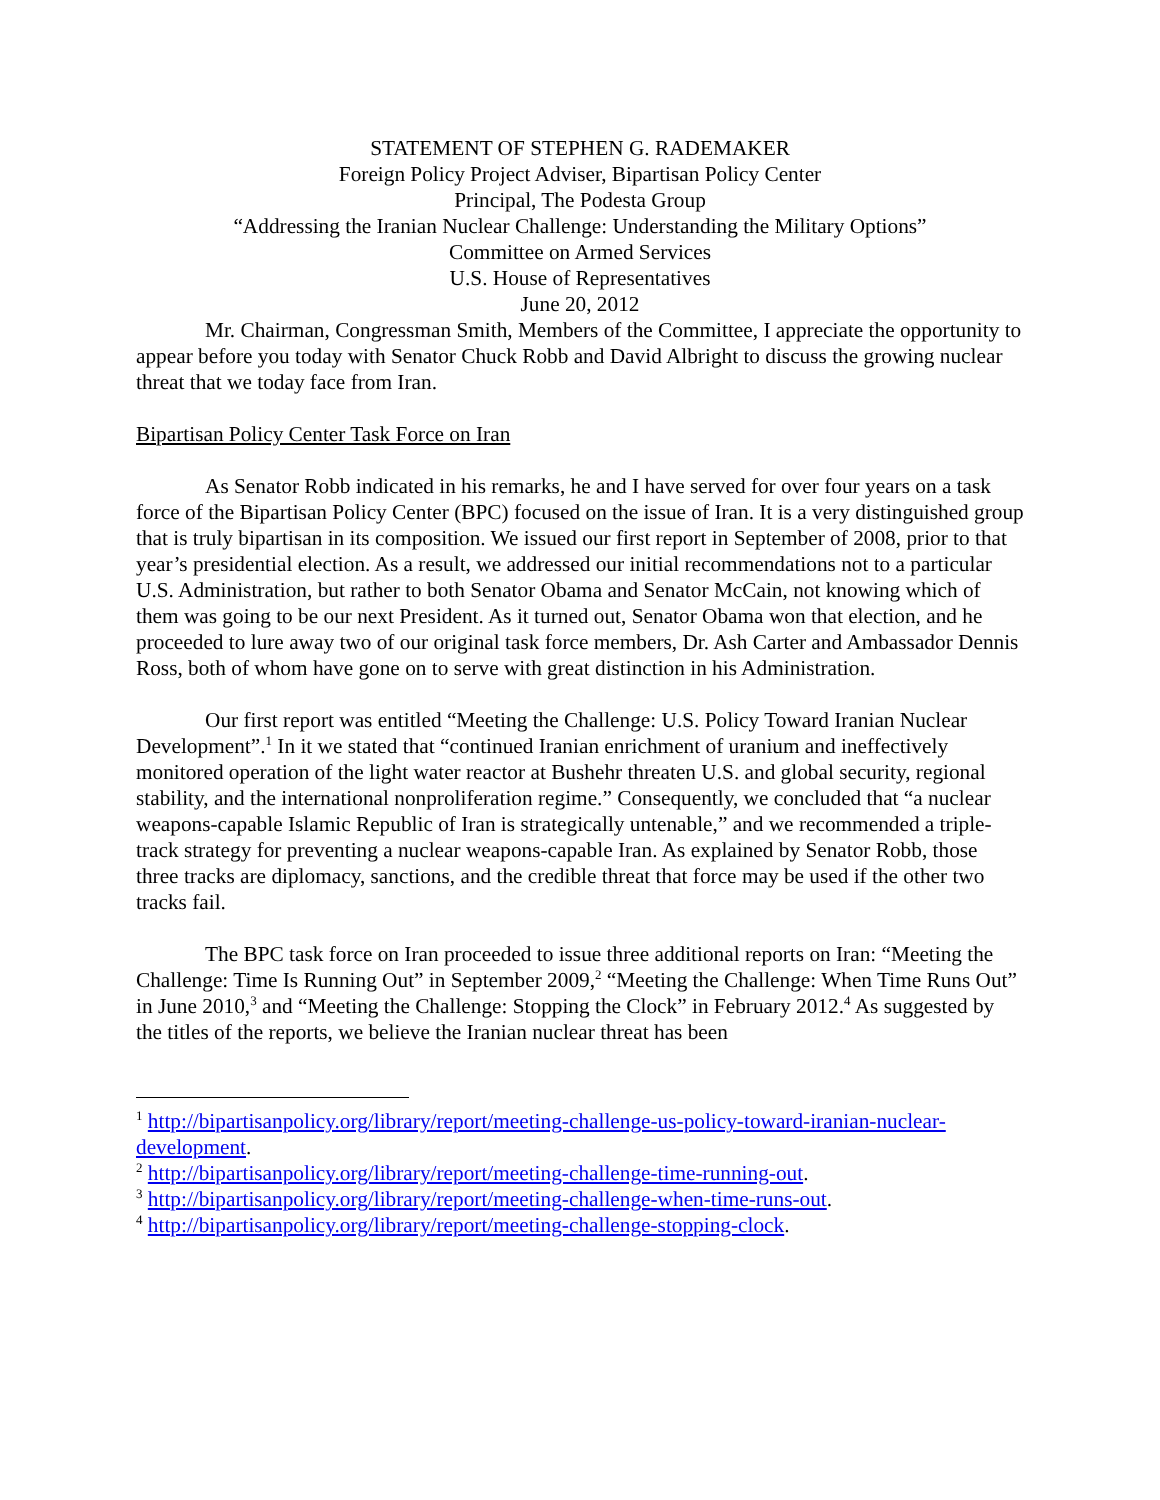STATEMENT OF STEPHEN G. RADEMAKER
Foreign Policy Project Adviser, Bipartisan Policy Center
Principal, The Podesta Group
“Addressing the Iranian Nuclear Challenge: Understanding the Military Options”
Committee on Armed Services
U.S. House of Representatives
June 20, 2012
Mr. Chairman, Congressman Smith, Members of the Committee, I appreciate the opportunity to appear before you today with Senator Chuck Robb and David Albright to discuss the growing nuclear threat that we today face from Iran.
Bipartisan Policy Center Task Force on Iran
As Senator Robb indicated in his remarks, he and I have served for over four years on a task force of the Bipartisan Policy Center (BPC) focused on the issue of Iran. It is a very distinguished group that is truly bipartisan in its composition. We issued our first report in September of 2008, prior to that year’s presidential election. As a result, we addressed our initial recommendations not to a particular U.S. Administration, but rather to both Senator Obama and Senator McCain, not knowing which of them was going to be our next President. As it turned out, Senator Obama won that election, and he proceeded to lure away two of our original task force members, Dr. Ash Carter and Ambassador Dennis Ross, both of whom have gone on to serve with great distinction in his Administration.
Our first report was entitled “Meeting the Challenge: U.S. Policy Toward Iranian Nuclear Development”.<sup>1</sup> In it we stated that “continued Iranian enrichment of uranium and ineffectively monitored operation of the light water reactor at Bushehr threaten U.S. and global security, regional stability, and the international nonproliferation regime.” Consequently, we concluded that “a nuclear weapons-capable Islamic Republic of Iran is strategically untenable,” and we recommended a triple-track strategy for preventing a nuclear weapons-capable Iran. As explained by Senator Robb, those three tracks are diplomacy, sanctions, and the credible threat that force may be used if the other two tracks fail.
The BPC task force on Iran proceeded to issue three additional reports on Iran: “Meeting the Challenge: Time Is Running Out” in September 2009,<sup>2</sup> “Meeting the Challenge: When Time Runs Out” in June 2010,<sup>3</sup> and “Meeting the Challenge: Stopping the Clock” in February 2012.<sup>4</sup> As suggested by the titles of the reports, we believe the Iranian nuclear threat has been
<sup>1</sup> http://bipartisanpolicy.org/library/report/meeting-challenge-us-policy-toward-iranian-nuclear-development.
<sup>2</sup> http://bipartisanpolicy.org/library/report/meeting-challenge-time-running-out.
<sup>3</sup> http://bipartisanpolicy.org/library/report/meeting-challenge-when-time-runs-out.
<sup>4</sup> http://bipartisanpolicy.org/library/report/meeting-challenge-stopping-clock.